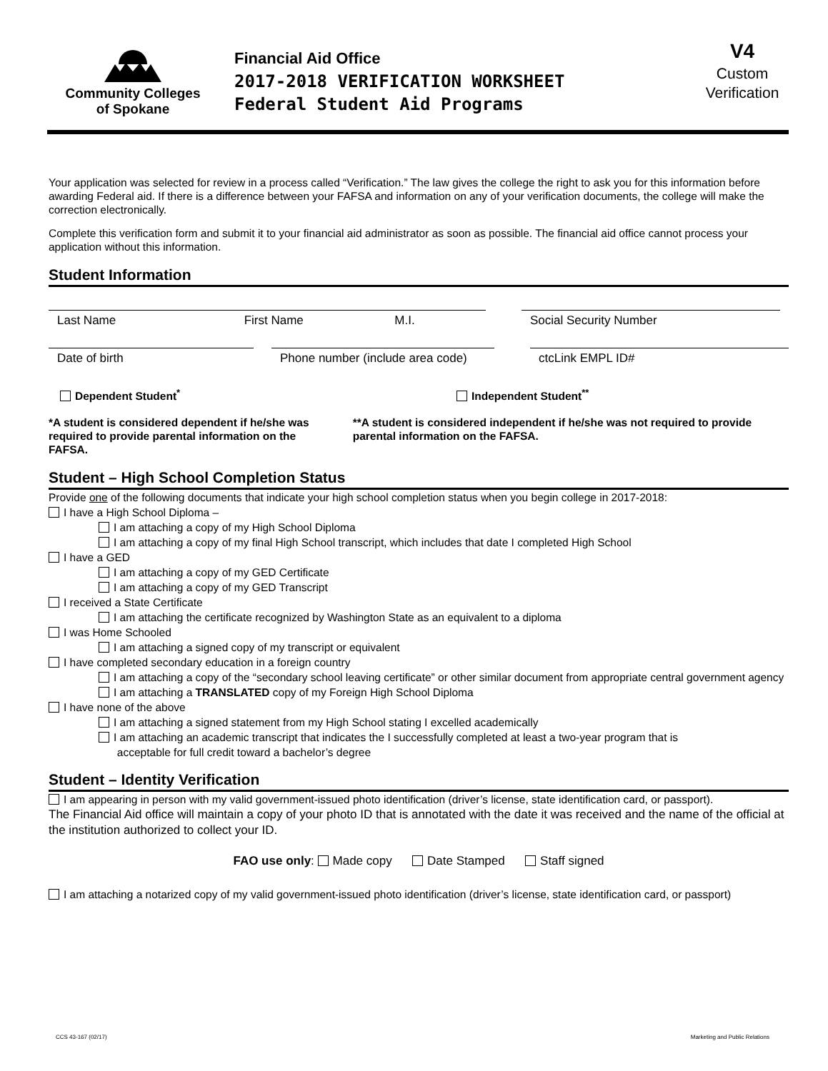Community Colleges
of Spokane
Financial Aid Office
2017-2018 VERIFICATION WORKSHEET
Federal Student Aid Programs
V4
Custom
Verification
Your application was selected for review in a process called “Verification.” The law gives the college the right to ask you for this information before awarding Federal aid. If there is a difference between your FAFSA and information on any of your verification documents, the college will make the correction electronically.
Complete this verification form and submit it to your financial aid administrator as soon as possible. The financial aid office cannot process your application without this information.
Student Information
Last Name First Name M.I.
Social Security Number
Date of birth Phone number (include area code)
ctcLink EMPL ID#
Dependent Student<sup>*</sup> Independent Student<sup>**</sup>
*A student is considered dependent if he/she was required to provide parental information on the FAFSA.
**A student is considered independent if he/she was not required to provide parental information on the FAFSA.
Student – High School Completion Status
Provide one of the following documents that indicate your high school completion status when you begin college in 2017-2018:
I have a High School Diploma –
I am attaching a copy of my High School Diploma
I am attaching a copy of my final High School transcript, which includes that date I completed High School
I have a GED
I am attaching a copy of my GED Certificate
I am attaching a copy of my GED Transcript
I received a State Certificate
I am attaching the certificate recognized by Washington State as an equivalent to a diploma
I was Home Schooled
I am attaching a signed copy of my transcript or equivalent
I have completed secondary education in a foreign country
I am attaching a copy of the “secondary school leaving certificate” or other similar document from appropriate central government agency
I am attaching a TRANSLATED copy of my Foreign High School Diploma
I have none of the above
I am attaching a signed statement from my High School stating I excelled academically
I am attaching an academic transcript that indicates the I successfully completed at least a two-year program that is
acceptable for full credit toward a bachelor’s degree
Student – Identity Verification
I am appearing in person with my valid government-issued photo identification (driver’s license, state identification card, or passport).
The Financial Aid office will maintain a copy of your photo ID that is annotated with the date it was received and the name of the official at the institution authorized to collect your ID.
FAO use only: Made copy Date Stamped Staff signed
I am attaching a notarized copy of my valid government-issued photo identification (driver’s license, state identification card, or passport)
CCS 43-167 (02/17) Marketing and Public Relations